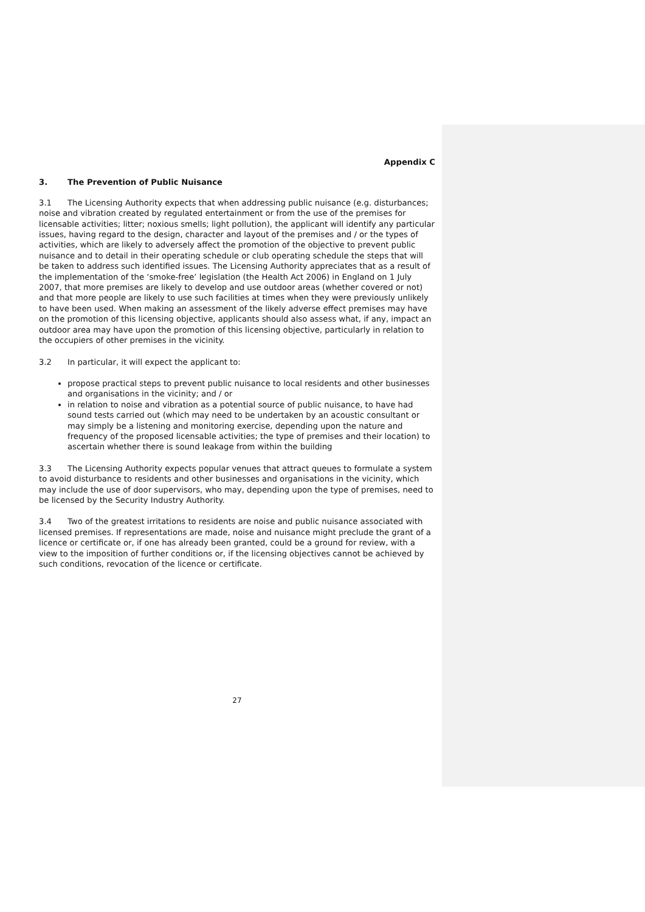Appendix C
3. The Prevention of Public Nuisance
3.1 The Licensing Authority expects that when addressing public nuisance (e.g. disturbances; noise and vibration created by regulated entertainment or from the use of the premises for licensable activities; litter; noxious smells; light pollution), the applicant will identify any particular issues, having regard to the design, character and layout of the premises and / or the types of activities, which are likely to adversely affect the promotion of the objective to prevent public nuisance and to detail in their operating schedule or club operating schedule the steps that will be taken to address such identified issues. The Licensing Authority appreciates that as a result of the implementation of the ‘smoke-free’ legislation (the Health Act 2006) in England on 1 July 2007, that more premises are likely to develop and use outdoor areas (whether covered or not) and that more people are likely to use such facilities at times when they were previously unlikely to have been used. When making an assessment of the likely adverse effect premises may have on the promotion of this licensing objective, applicants should also assess what, if any, impact an outdoor area may have upon the promotion of this licensing objective, particularly in relation to the occupiers of other premises in the vicinity.
3.2 In particular, it will expect the applicant to:
propose practical steps to prevent public nuisance to local residents and other businesses and organisations in the vicinity; and / or
in relation to noise and vibration as a potential source of public nuisance, to have had sound tests carried out (which may need to be undertaken by an acoustic consultant or may simply be a listening and monitoring exercise, depending upon the nature and frequency of the proposed licensable activities; the type of premises and their location) to ascertain whether there is sound leakage from within the building
3.3 The Licensing Authority expects popular venues that attract queues to formulate a system to avoid disturbance to residents and other businesses and organisations in the vicinity, which may include the use of door supervisors, who may, depending upon the type of premises, need to be licensed by the Security Industry Authority.
3.4 Two of the greatest irritations to residents are noise and public nuisance associated with licensed premises. If representations are made, noise and nuisance might preclude the grant of a licence or certificate or, if one has already been granted, could be a ground for review, with a view to the imposition of further conditions or, if the licensing objectives cannot be achieved by such conditions, revocation of the licence or certificate.
27